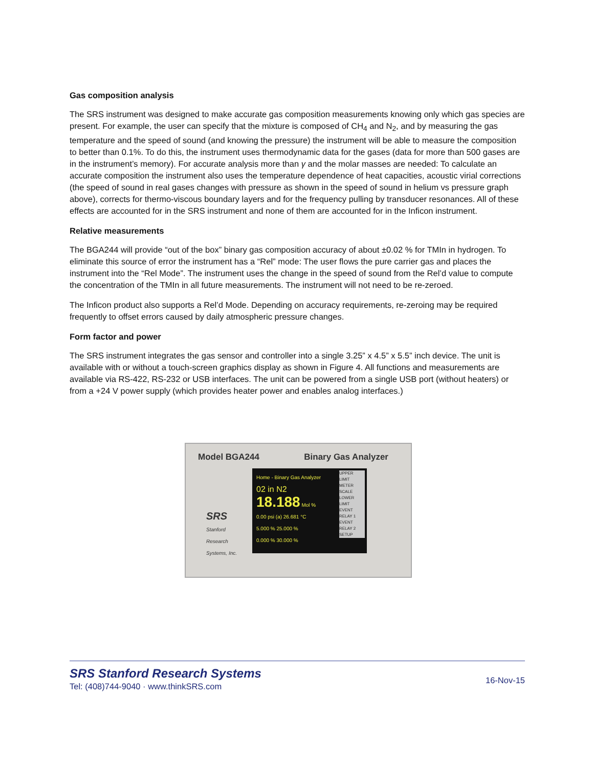Gas composition analysis
The SRS instrument was designed to make accurate gas composition measurements knowing only which gas species are present. For example, the user can specify that the mixture is composed of CH<sub>4</sub> and N<sub>2</sub>, and by measuring the gas temperature and the speed of sound (and knowing the pressure) the instrument will be able to measure the composition to better than 0.1%. To do this, the instrument uses thermodynamic data for the gases (data for more than 500 gases are in the instrument’s memory). For accurate analysis more than γ and the molar masses are needed: To calculate an accurate composition the instrument also uses the temperature dependence of heat capacities, acoustic virial corrections (the speed of sound in real gases changes with pressure as shown in the speed of sound in helium vs pressure graph above), corrects for thermo-viscous boundary layers and for the frequency pulling by transducer resonances. All of these effects are accounted for in the SRS instrument and none of them are accounted for in the Inficon instrument.
Relative measurements
The BGA244 will provide “out of the box” binary gas composition accuracy of about ±0.02 % for TMIn in hydrogen. To eliminate this source of error the instrument has a “Rel” mode: The user flows the pure carrier gas and places the instrument into the “Rel Mode”. The instrument uses the change in the speed of sound from the Rel’d value to compute the concentration of the TMIn in all future measurements. The instrument will not need to be re-zeroed.
The Inficon product also supports a Rel’d Mode. Depending on accuracy requirements, re-zeroing may be required frequently to offset errors caused by daily atmospheric pressure changes.
Form factor and power
The SRS instrument integrates the gas sensor and controller into a single 3.25” x 4.5” x 5.5” inch device. The unit is available with or without a touch-screen graphics display as shown in Figure 4. All functions and measurements are available via RS-422, RS-232 or USB interfaces. The unit can be powered from a single USB port (without heaters) or from a +24 V power supply (which provides heater power and enables analog interfaces.)
Model BGA244 Binary Gas Analyzer
SRS
Stanford
Research
Systems, Inc.
Home - Binary Gas Analyzer
02 in N2
18.188 Mol %
0.00 psi (a) 26.681 °C
5.000 % 25.000 %
0.000 % 30.000 %
UPPER LIMIT
METER SCALE
LOWER LIMIT
EVENT RELAY 1
EVENT RELAY 2
SETUP
SRS Stanford Research Systems
Tel: (408)744-9040 · www.thinkSRS.com
16-Nov-15